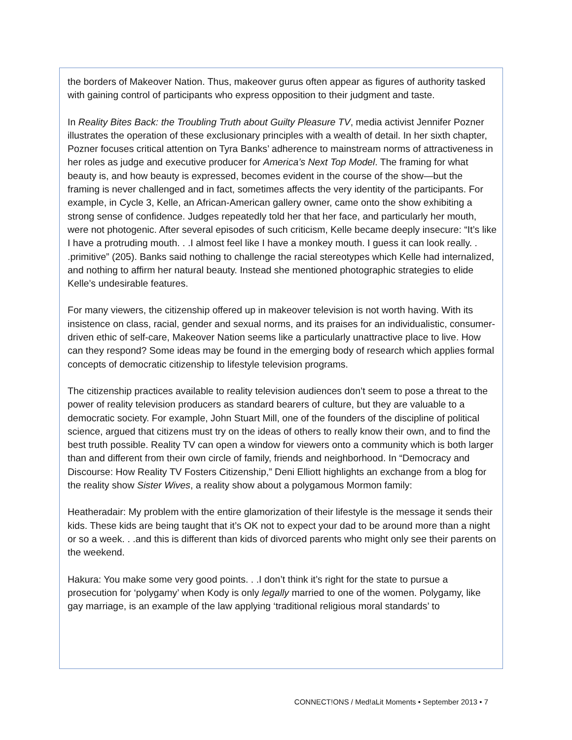the borders of Makeover Nation. Thus, makeover gurus often appear as figures of authority tasked with gaining control of participants who express opposition to their judgment and taste.
In Reality Bites Back: the Troubling Truth about Guilty Pleasure TV, media activist Jennifer Pozner illustrates the operation of these exclusionary principles with a wealth of detail. In her sixth chapter, Pozner focuses critical attention on Tyra Banks’ adherence to mainstream norms of attractiveness in her roles as judge and executive producer for America’s Next Top Model. The framing for what beauty is, and how beauty is expressed, becomes evident in the course of the show—but the framing is never challenged and in fact, sometimes affects the very identity of the participants. For example, in Cycle 3, Kelle, an African-American gallery owner, came onto the show exhibiting a strong sense of confidence. Judges repeatedly told her that her face, and particularly her mouth, were not photogenic. After several episodes of such criticism, Kelle became deeply insecure: “It’s like I have a protruding mouth. . .I almost feel like I have a monkey mouth. I guess it can look really. . .primitive” (205). Banks said nothing to challenge the racial stereotypes which Kelle had internalized, and nothing to affirm her natural beauty. Instead she mentioned photographic strategies to elide Kelle’s undesirable features.
For many viewers, the citizenship offered up in makeover television is not worth having. With its insistence on class, racial, gender and sexual norms, and its praises for an individualistic, consumer-driven ethic of self-care, Makeover Nation seems like a particularly unattractive place to live. How can they respond? Some ideas may be found in the emerging body of research which applies formal concepts of democratic citizenship to lifestyle television programs.
The citizenship practices available to reality television audiences don’t seem to pose a threat to the power of reality television producers as standard bearers of culture, but they are valuable to a democratic society. For example, John Stuart Mill, one of the founders of the discipline of political science, argued that citizens must try on the ideas of others to really know their own, and to find the best truth possible. Reality TV can open a window for viewers onto a community which is both larger than and different from their own circle of family, friends and neighborhood. In “Democracy and Discourse: How Reality TV Fosters Citizenship,” Deni Elliott highlights an exchange from a blog for the reality show Sister Wives, a reality show about a polygamous Mormon family:
Heatheradair: My problem with the entire glamorization of their lifestyle is the message it sends their kids. These kids are being taught that it’s OK not to expect your dad to be around more than a night or so a week. . .and this is different than kids of divorced parents who might only see their parents on the weekend.
Hakura: You make some very good points. . .I don’t think it’s right for the state to pursue a prosecution for ‘polygamy’ when Kody is only legally married to one of the women. Polygamy, like gay marriage, is an example of the law applying ‘traditional religious moral standards’ to
CONNECT!ONS / Med!aLit Moments • September 2013 • 7